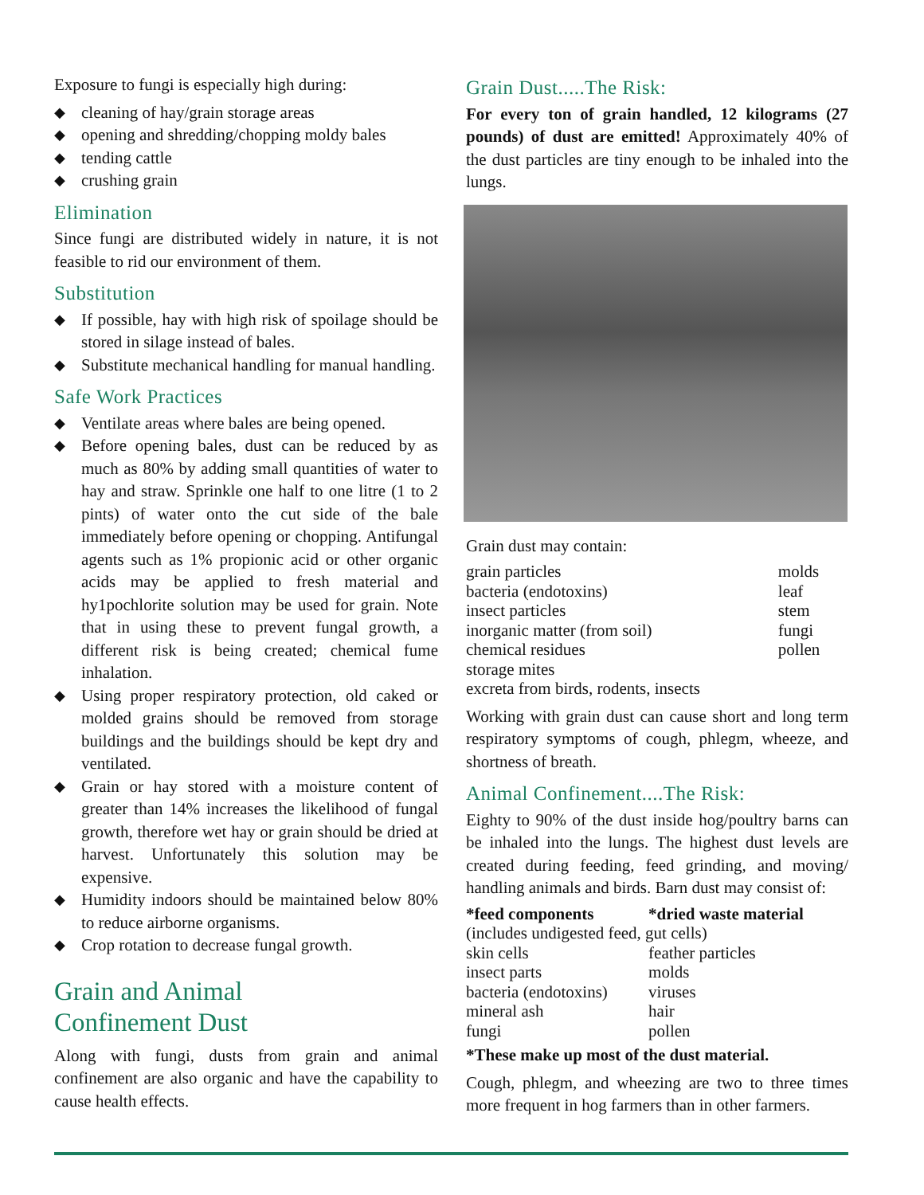Exposure to fungi is especially high during:
◆ cleaning of hay/grain storage areas
◆ opening and shredding/chopping moldy bales
◆ tending cattle
◆ crushing grain
Elimination
Since fungi are distributed widely in nature, it is not feasible to rid our environment of them.
Substitution
◆ If possible, hay with high risk of spoilage should be stored in silage instead of bales.
◆ Substitute mechanical handling for manual handling.
Safe Work Practices
◆ Ventilate areas where bales are being opened.
◆ Before opening bales, dust can be reduced by as much as 80% by adding small quantities of water to hay and straw. Sprinkle one half to one litre (1 to 2 pints) of water onto the cut side of the bale immediately before opening or chopping. Antifungal agents such as 1% propionic acid or other organic acids may be applied to fresh material and hy1pochlorite solution may be used for grain. Note that in using these to prevent fungal growth, a different risk is being created; chemical fume inhalation.
◆ Using proper respiratory protection, old caked or molded grains should be removed from storage buildings and the buildings should be kept dry and ventilated.
◆ Grain or hay stored with a moisture content of greater than 14% increases the likelihood of fungal growth, therefore wet hay or grain should be dried at harvest. Unfortunately this solution may be expensive.
◆ Humidity indoors should be maintained below 80% to reduce airborne organisms.
◆ Crop rotation to decrease fungal growth.
Grain and Animal
Confinement Dust
Along with fungi, dusts from grain and animal confinement are also organic and have the capability to cause health effects.
Grain Dust.....The Risk:
For every ton of grain handled, 12 kilograms (27 pounds) of dust are emitted! Approximately 40% of the dust particles are tiny enough to be inhaled into the lungs.
Grain dust may contain:
| grain particles | molds |
| bacteria (endotoxins) | leaf |
| insect particles | stem |
| inorganic matter (from soil) | fungi |
| chemical residues | pollen |
| storage mites | |
| excreta from birds, rodents, insects | |
Working with grain dust can cause short and long term respiratory symptoms of cough, phlegm, wheeze, and shortness of breath.
Animal Confinement....The Risk:
Eighty to 90% of the dust inside hog/poultry barns can be inhaled into the lungs. The highest dust levels are created during feeding, feed grinding, and moving/ handling animals and birds. Barn dust may consist of:
| *feed components | *dried waste material |
| --- | --- |
| (includes undigested feed, gut cells) | |
| skin cells | feather particles |
| insect parts | molds |
| bacteria (endotoxins) | viruses |
| mineral ash | hair |
| fungi | pollen |
*These make up most of the dust material.
Cough, phlegm, and wheezing are two to three times more frequent in hog farmers than in other farmers.